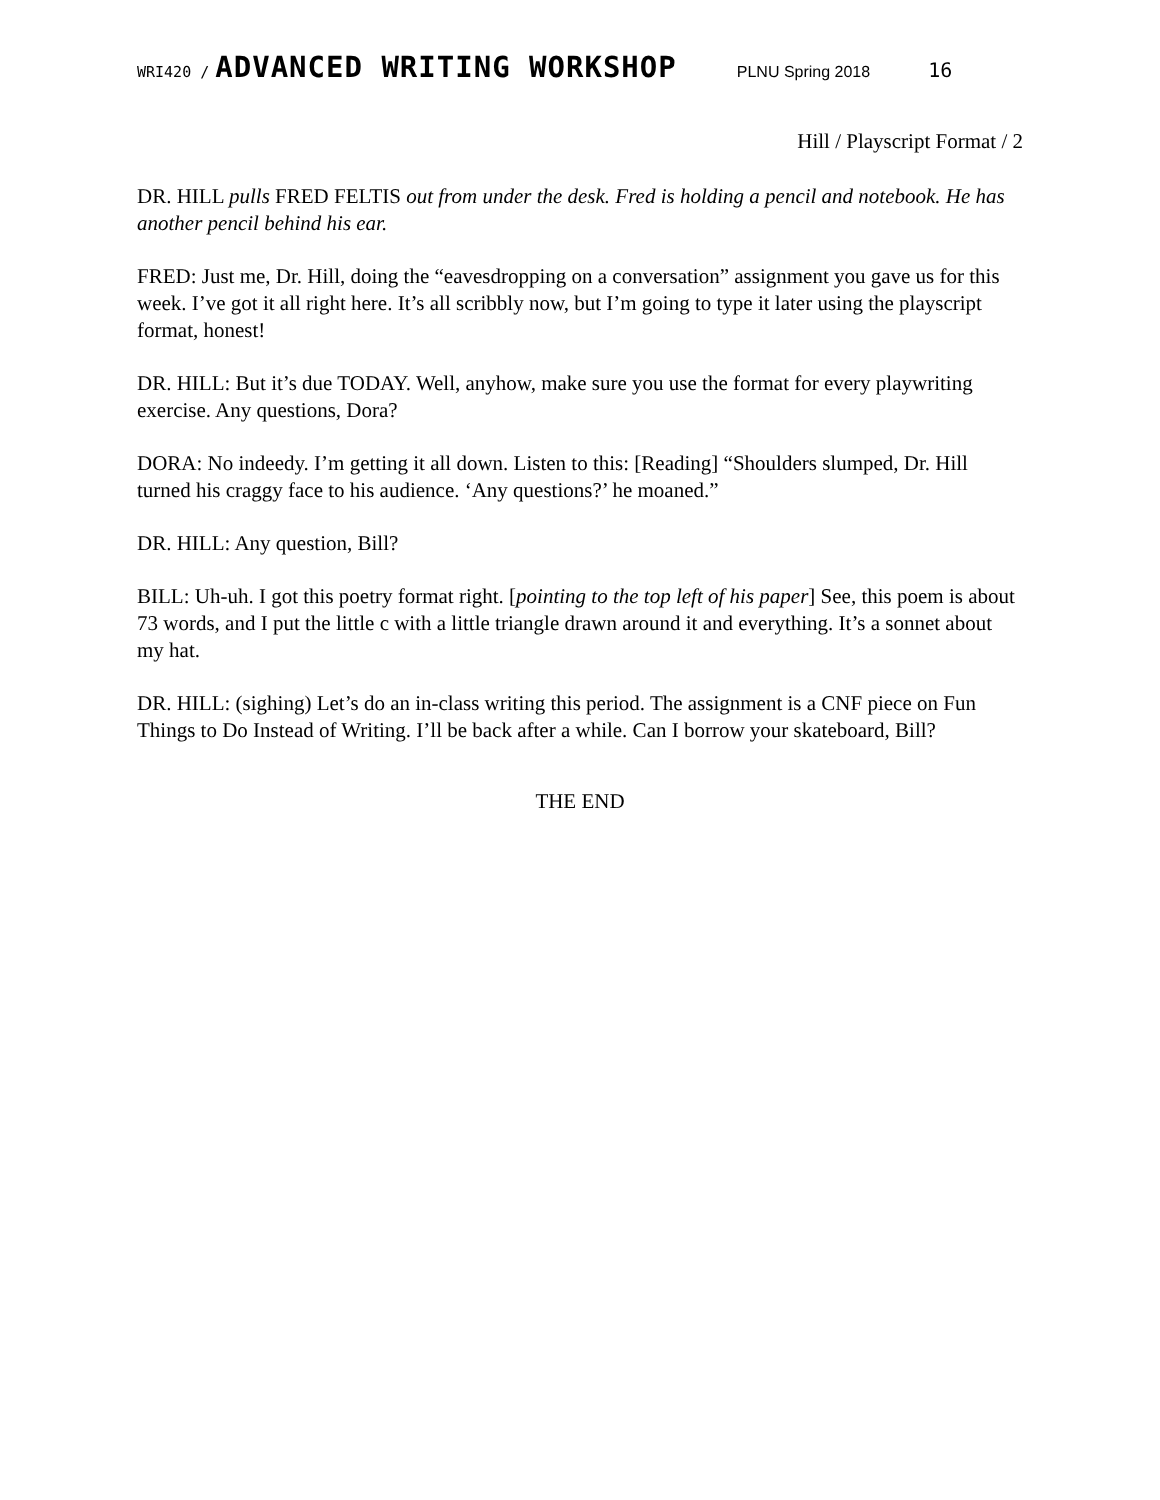WRI420 / ADVANCED WRITING WORKSHOP PLNU Spring 2018 16
Hill / Playscript Format / 2
DR. HILL pulls FRED FELTIS out from under the desk. Fred is holding a pencil and notebook. He has another pencil behind his ear.
FRED: Just me, Dr. Hill, doing the “eavesdropping on a conversation” assignment you gave us for this week. I’ve got it all right here. It’s all scribbly now, but I’m going to type it later using the playscript format, honest!
DR. HILL: But it’s due TODAY. Well, anyhow, make sure you use the format for every playwriting exercise. Any questions, Dora?
DORA: No indeedy. I’m getting it all down. Listen to this: [Reading] “Shoulders slumped, Dr. Hill turned his craggy face to his audience. ‘Any questions?’ he moaned.”
DR. HILL: Any question, Bill?
BILL: Uh-uh. I got this poetry format right. [pointing to the top left of his paper] See, this poem is about 73 words, and I put the little c with a little triangle drawn around it and everything. It’s a sonnet about my hat.
DR. HILL: (sighing) Let’s do an in-class writing this period. The assignment is a CNF piece on Fun Things to Do Instead of Writing. I’ll be back after a while. Can I borrow your skateboard, Bill?
THE END